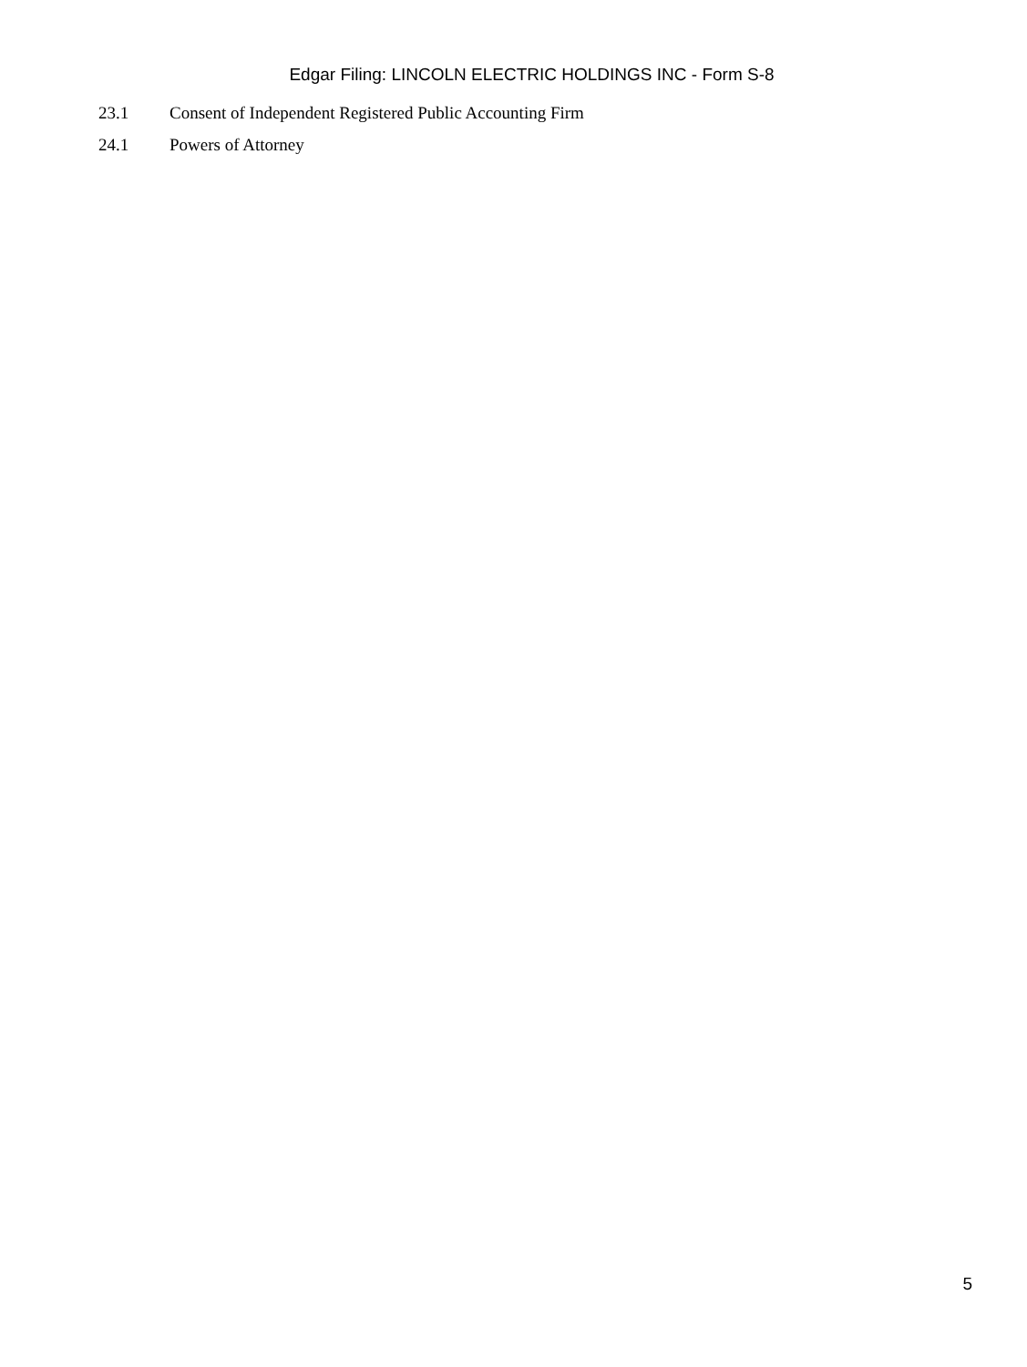Edgar Filing: LINCOLN ELECTRIC HOLDINGS INC - Form S-8
23.1 Consent of Independent Registered Public Accounting Firm
24.1 Powers of Attorney
5